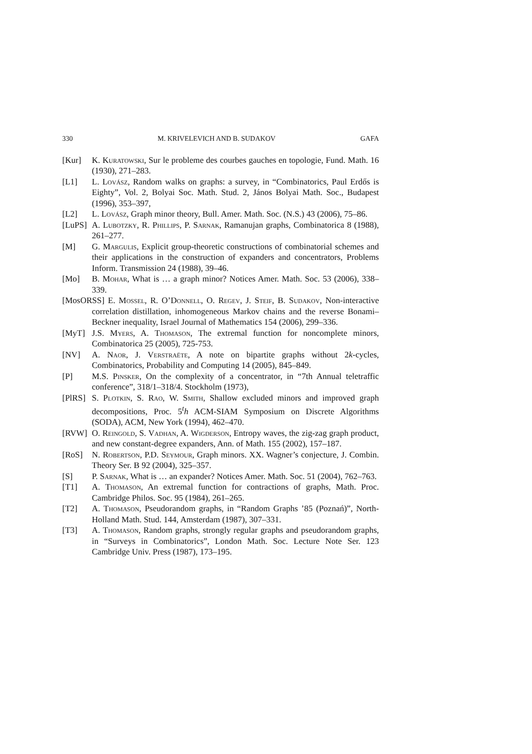330 M. KRIVELEVICH AND B. SUDAKOV GAFA
[Kur] K. Kuratowski, Sur le probleme des courbes gauches en topologie, Fund. Math. 16 (1930), 271–283.
[L1] L. Lovász, Random walks on graphs: a survey, in “Combinatorics, Paul Erdős is Eighty”, Vol. 2, Bolyai Soc. Math. Stud. 2, János Bolyai Math. Soc., Budapest (1996), 353–397,
[L2] L. Lovász, Graph minor theory, Bull. Amer. Math. Soc. (N.S.) 43 (2006), 75–86.
[LuPS] A. Lubotzky, R. Phillips, P. Sarnak, Ramanujan graphs, Combinatorica 8 (1988), 261–277.
[M] G. Margulis, Explicit group-theoretic constructions of combinatorial schemes and their applications in the construction of expanders and concentrators, Problems Inform. Transmission 24 (1988), 39–46.
[Mo] B. Mohar, What is … a graph minor? Notices Amer. Math. Soc. 53 (2006), 338–339.
[MosORSS] E. Mossel, R. O’Donnell, O. Regev, J. Steif, B. Sudakov, Non-interactive correlation distillation, inhomogeneous Markov chains and the reverse Bonami–Beckner inequality, Israel Journal of Mathematics 154 (2006), 299–336.
[MyT] J.S. Myers, A. Thomason, The extremal function for noncomplete minors, Combinatorica 25 (2005), 725-753.
[NV] A. Naor, J. Verstraëte, A note on bipartite graphs without 2k-cycles, Combinatorics, Probability and Computing 14 (2005), 845–849.
[P] M.S. Pinsker, On the complexity of a concentrator, in “7th Annual teletraffic conference”, 318/1–318/4. Stockholm (1973),
[PlRS] S. Plotkin, S. Rao, W. Smith, Shallow excluded minors and improved graph decompositions, Proc. 5<sup>t</sup>h ACM-SIAM Symposium on Discrete Algorithms (SODA), ACM, New York (1994), 462–470.
[RVW] O. Reingold, S. Vadhan, A. Wigderson, Entropy waves, the zig-zag graph product, and new constant-degree expanders, Ann. of Math. 155 (2002), 157–187.
[RoS] N. Robertson, P.D. Seymour, Graph minors. XX. Wagner’s conjecture, J. Combin. Theory Ser. B 92 (2004), 325–357.
[S] P. Sarnak, What is … an expander? Notices Amer. Math. Soc. 51 (2004), 762–763.
[T1] A. Thomason, An extremal function for contractions of graphs, Math. Proc. Cambridge Philos. Soc. 95 (1984), 261–265.
[T2] A. Thomason, Pseudorandom graphs, in “Random Graphs ’85 (Poznań)”, North-Holland Math. Stud. 144, Amsterdam (1987), 307–331.
[T3] A. Thomason, Random graphs, strongly regular graphs and pseudorandom graphs, in “Surveys in Combinatorics”, London Math. Soc. Lecture Note Ser. 123 Cambridge Univ. Press (1987), 173–195.